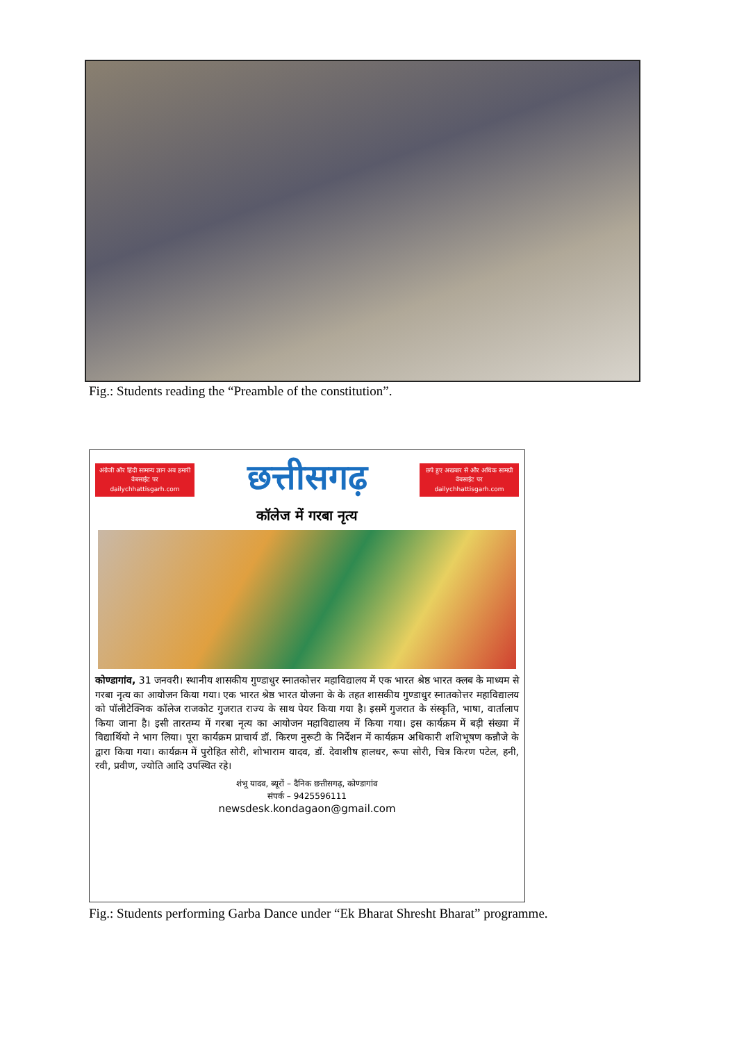Fig.: Students reading the “Preamble of the constitution”.
अंग्रेजी और हिंदी सामान्य ज्ञान अब हमारी वेबसाईट पर dailychhattisgarh.com
छत्तीसगढ़
छपे हुए अखबार से और अधिक सामग्री वेबसाईट पर dailychhattisgarh.com
कॉलेज में गरबा नृत्य
कोण्डागांव, 31 जनवरी। स्थानीय शासकीय गुण्डाधुर स्नातकोत्तर महाविद्यालय में एक भारत श्रेष्ठ भारत क्लब के माध्यम से गरबा नृत्य का आयोजन किया गया। एक भारत श्रेष्ठ भारत योजना के के तहत शासकीय गुण्डाधुर स्नातकोत्तर महाविद्यालय को पॉलीटेक्निक कॉलेज राजकोट गुजरात राज्य के साथ पेयर किया गया है। इसमें गुजरात के संस्कृति, भाषा, वार्तालाप किया जाना है। इसी तारतम्य में गरबा नृत्य का आयोजन महाविद्यालय में किया गया। इस कार्यक्रम में बड़ी संख्या में विद्यार्थियो ने भाग लिया। पूरा कार्यक्रम प्राचार्य डॉ. किरण नुरूटी के निर्देशन में कार्यक्रम अधिकारी शशिभूषण कन्नौजे के द्वारा किया गया। कार्यक्रम में पुरोहित सोरी, शोभाराम यादव, डॉ. देवाशीष हालधर, रूपा सोरी, चित्र किरण पटेल, हनी, रवी, प्रवीण, ज्योति आदि उपस्थित रहे।
शंभू यादव, ब्यूरों – दैनिक छत्तीसगढ़, कोण्डागांव
संपर्क – 9425596111
newsdesk.kondagaon@gmail.com
Fig.: Students performing Garba Dance under “Ek Bharat Shresht Bharat” programme.